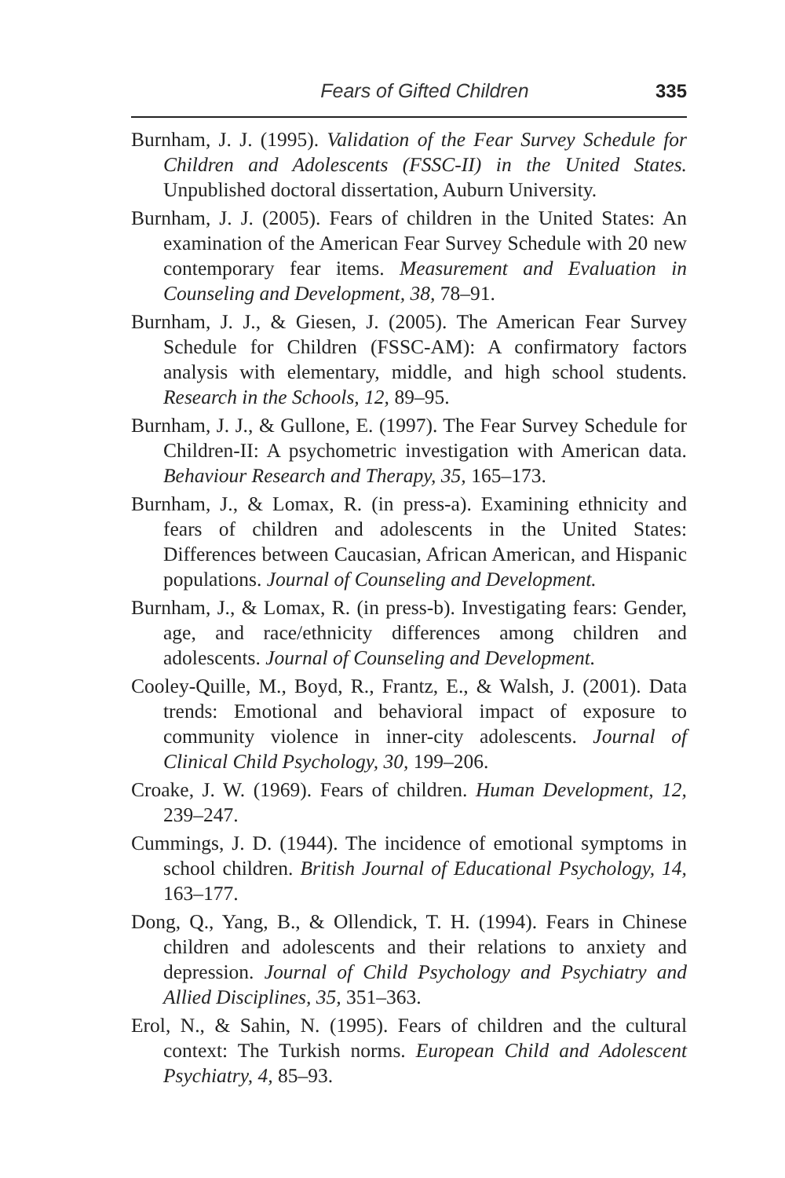Fears of Gifted Children 335
Burnham, J. J. (1995). Validation of the Fear Survey Schedule for Children and Adolescents (FSSC-II) in the United States. Unpublished doctoral dissertation, Auburn University.
Burnham, J. J. (2005). Fears of children in the United States: An examination of the American Fear Survey Schedule with 20 new contemporary fear items. Measurement and Evaluation in Counseling and Development, 38, 78–91.
Burnham, J. J., & Giesen, J. (2005). The American Fear Survey Schedule for Children (FSSC-AM): A confirmatory factors analysis with elementary, middle, and high school students. Research in the Schools, 12, 89–95.
Burnham, J. J., & Gullone, E. (1997). The Fear Survey Schedule for Children-II: A psychometric investigation with American data. Behaviour Research and Therapy, 35, 165–173.
Burnham, J., & Lomax, R. (in press-a). Examining ethnicity and fears of children and adolescents in the United States: Differences between Caucasian, African American, and Hispanic populations. Journal of Counseling and Development.
Burnham, J., & Lomax, R. (in press-b). Investigating fears: Gender, age, and race/ethnicity differences among children and adolescents. Journal of Counseling and Development.
Cooley-Quille, M., Boyd, R., Frantz, E., & Walsh, J. (2001). Data trends: Emotional and behavioral impact of exposure to community violence in inner-city adolescents. Journal of Clinical Child Psychology, 30, 199–206.
Croake, J. W. (1969). Fears of children. Human Development, 12, 239–247.
Cummings, J. D. (1944). The incidence of emotional symptoms in school children. British Journal of Educational Psychology, 14, 163–177.
Dong, Q., Yang, B., & Ollendick, T. H. (1994). Fears in Chinese children and adolescents and their relations to anxiety and depression. Journal of Child Psychology and Psychiatry and Allied Disciplines, 35, 351–363.
Erol, N., & Sahin, N. (1995). Fears of children and the cultural context: The Turkish norms. European Child and Adolescent Psychiatry, 4, 85–93.